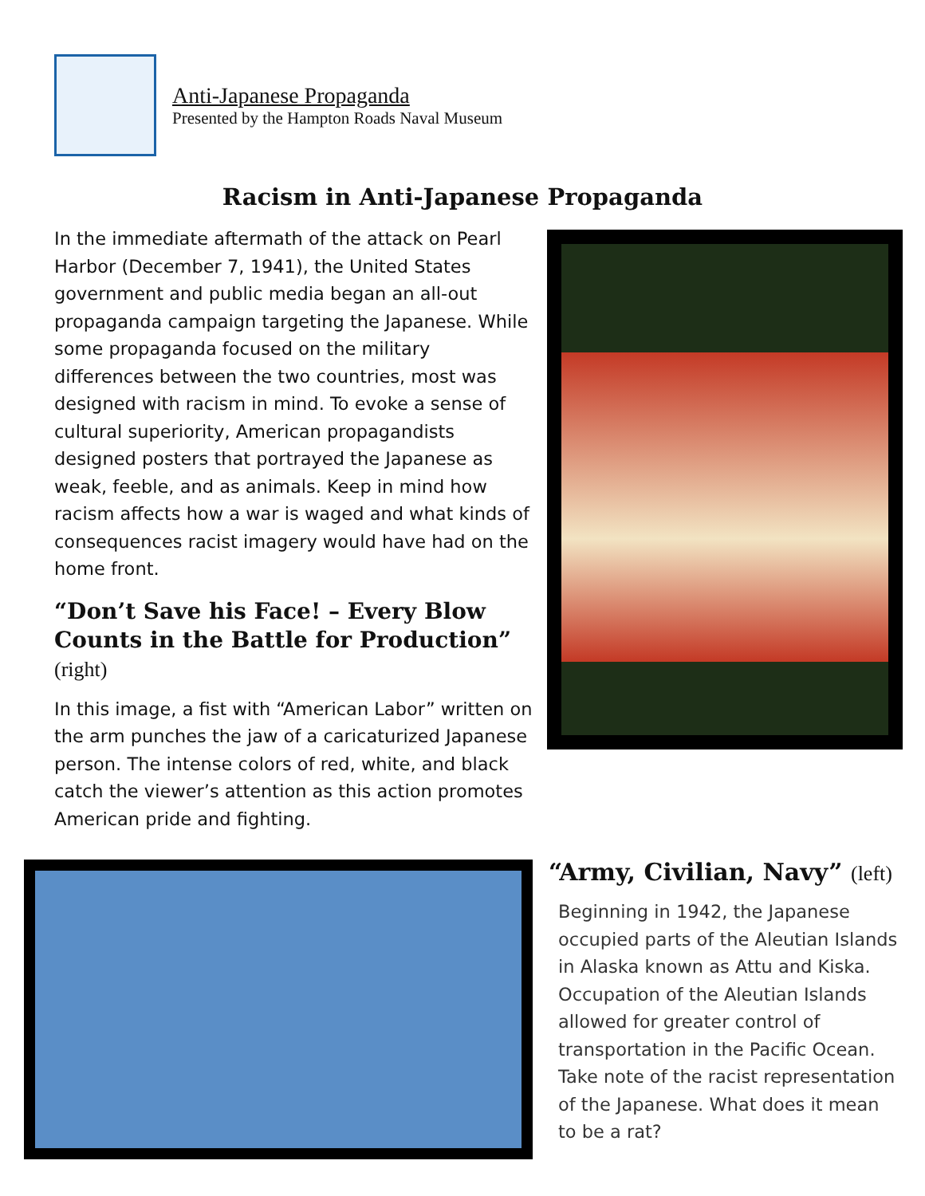Anti-Japanese Propaganda
Presented by the Hampton Roads Naval Museum
Racism in Anti-Japanese Propaganda
In the immediate aftermath of the attack on Pearl Harbor (December 7, 1941), the United States government and public media began an all-out propaganda campaign targeting the Japanese. While some propaganda focused on the military differences between the two countries, most was designed with racism in mind. To evoke a sense of cultural superiority, American propagandists designed posters that portrayed the Japanese as weak, feeble, and as animals. Keep in mind how racism affects how a war is waged and what kinds of consequences racist imagery would have had on the home front.
“Don’t Save his Face! – Every Blow Counts in the Battle for Production” (right)
In this image, a fist with “American Labor” written on the arm punches the jaw of a caricaturized Japanese person. The intense colors of red, white, and black catch the viewer’s attention as this action promotes American pride and fighting.
“Army, Civilian, Navy” (left)
Beginning in 1942, the Japanese occupied parts of the Aleutian Islands in Alaska known as Attu and Kiska. Occupation of the Aleutian Islands allowed for greater control of transportation in the Pacific Ocean. Take note of the racist representation of the Japanese. What does it mean to be a rat?